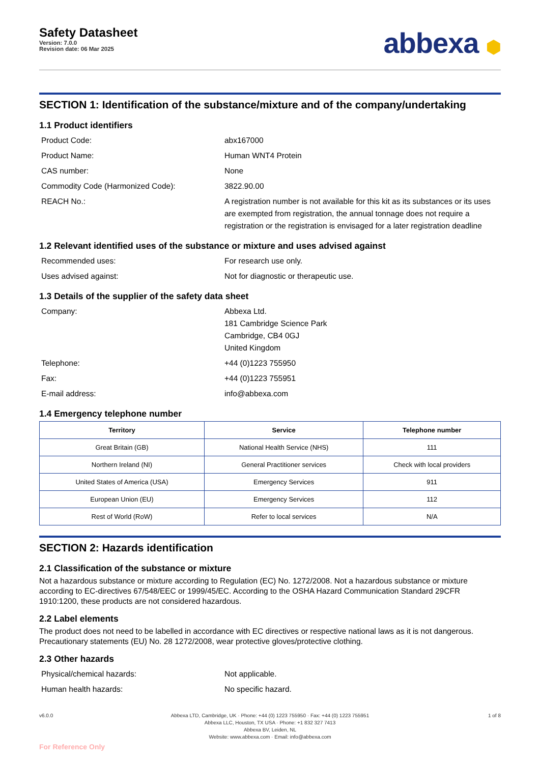Safety Datasheet
Version: 7.0.0
Revision date: 06 Mar 2025
abbexa ⬢
SECTION 1: Identification of the substance/mixture and of the company/undertaking
1.1 Product identifiers
Product Code:
abx167000
Product Name:
Human WNT4 Protein
CAS number:
None
Commodity Code (Harmonized Code):
3822.90.00
REACH No.:
A registration number is not available for this kit as its substances or its uses are exempted from registration, the annual tonnage does not require a registration or the registration is envisaged for a later registration deadline
1.2 Relevant identified uses of the substance or mixture and uses advised against
Recommended uses:
For research use only.
Uses advised against:
Not for diagnostic or therapeutic use.
1.3 Details of the supplier of the safety data sheet
Company:
Abbexa Ltd.
181 Cambridge Science Park
Cambridge, CB4 0GJ
United Kingdom
Telephone:
+44 (0)1223 755950
Fax:
+44 (0)1223 755951
E-mail address:
info@abbexa.com
1.4 Emergency telephone number
| Territory | Service | Telephone number |
| --- | --- | --- |
| Great Britain (GB) | National Health Service (NHS) | 111 |
| Northern Ireland (NI) | General Practitioner services | Check with local providers |
| United States of America (USA) | Emergency Services | 911 |
| European Union (EU) | Emergency Services | 112 |
| Rest of World (RoW) | Refer to local services | N/A |
SECTION 2: Hazards identification
2.1 Classification of the substance or mixture
Not a hazardous substance or mixture according to Regulation (EC) No. 1272/2008. Not a hazardous substance or mixture according to EC-directives 67/548/EEC or 1999/45/EC. According to the OSHA Hazard Communication Standard 29CFR 1910:1200, these products are not considered hazardous.
2.2 Label elements
The product does not need to be labelled in accordance with EC directives or respective national laws as it is not dangerous. Precautionary statements (EU) No. 28 1272/2008, wear protective gloves/protective clothing.
2.3 Other hazards
Physical/chemical hazards:
Not applicable.
Human health hazards:
No specific hazard.
v6.0.0 Abbexa LTD, Cambridge, UK · Phone: +44 (0) 1223 755950 · Fax: +44 (0) 1223 755951
Abbexa LLC, Houston, TX USA · Phone: +1 832 327 7413
Abbexa BV, Leiden, NL
Website: www.abbexa.com · Email: info@abbexa.com
1 of 8
For Reference Only